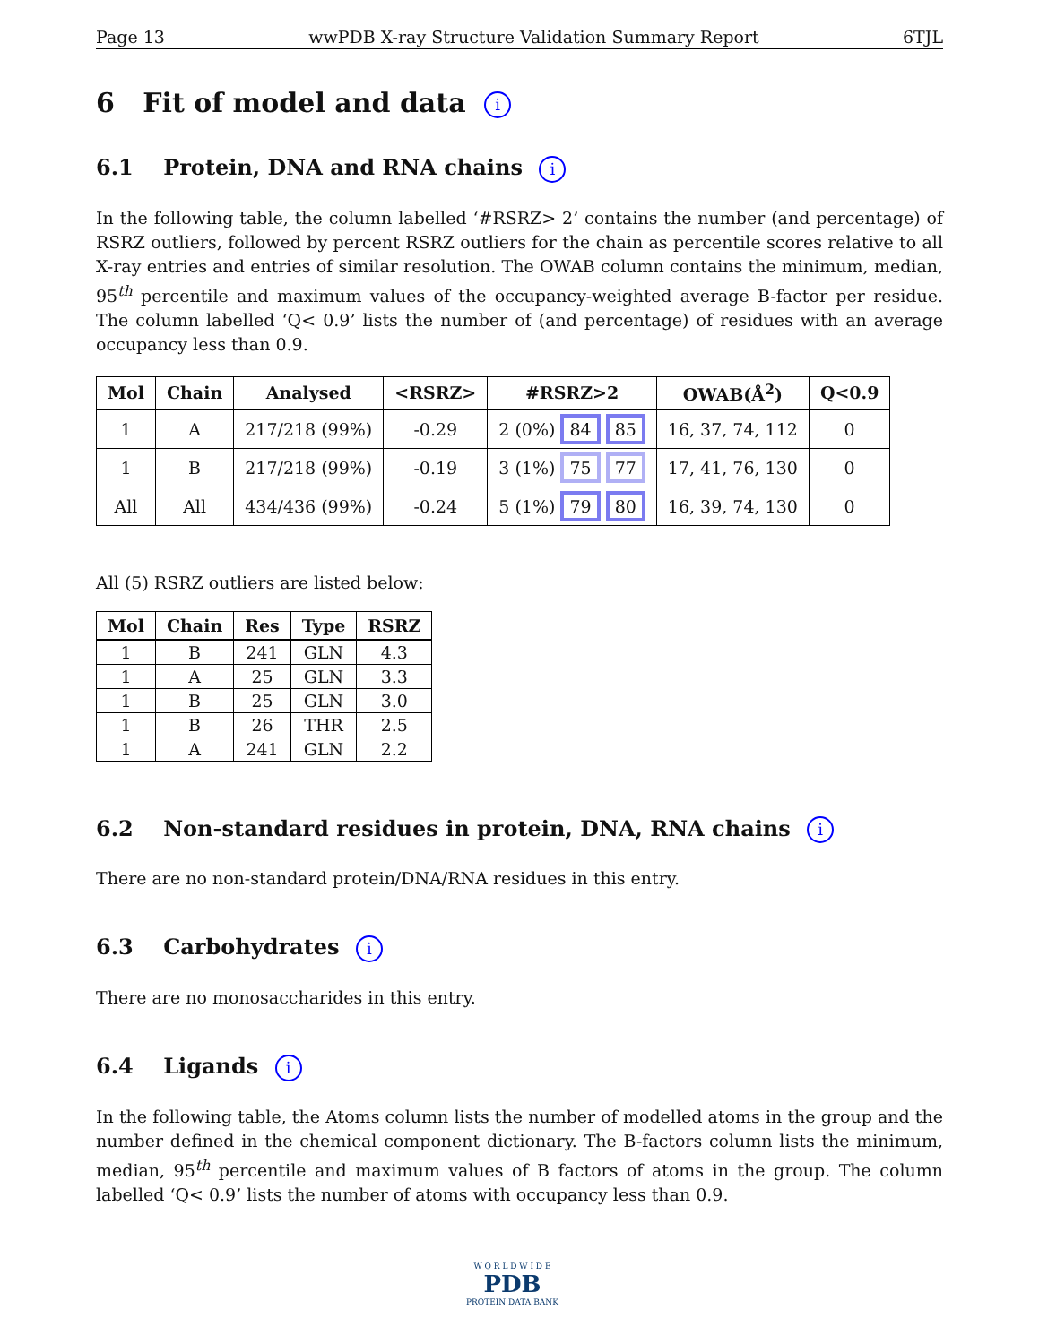Page 13 wwPDB X-ray Structure Validation Summary Report 6TJL
6 Fit of model and data i
6.1 Protein, DNA and RNA chains i
In the following table, the column labelled ‘#RSRZ> 2’ contains the number (and percentage) of RSRZ outliers, followed by percent RSRZ outliers for the chain as percentile scores relative to all X-ray entries and entries of similar resolution. The OWAB column contains the minimum, median, 95<sup>th</sup> percentile and maximum values of the occupancy-weighted average B-factor per residue. The column labelled ‘Q< 0.9’ lists the number of (and percentage) of residues with an average occupancy less than 0.9.
| Mol | Chain | Analysed | <RSRZ> | #RSRZ>2 | OWAB(Å<sup>2</sup>) | Q<0.9 |
| --- | --- | --- | --- | --- | --- | --- |
| 1 | A | 217/218 (99%) | -0.29 | 2 (0%) 84 85 | 16, 37, 74, 112 | 0 |
| 1 | B | 217/218 (99%) | -0.19 | 3 (1%) 75 77 | 17, 41, 76, 130 | 0 |
| All | All | 434/436 (99%) | -0.24 | 5 (1%) 79 80 | 16, 39, 74, 130 | 0 |
All (5) RSRZ outliers are listed below:
| Mol | Chain | Res | Type | RSRZ |
| --- | --- | --- | --- | --- |
| 1 | B | 241 | GLN | 4.3 |
| 1 | A | 25 | GLN | 3.3 |
| 1 | B | 25 | GLN | 3.0 |
| 1 | B | 26 | THR | 2.5 |
| 1 | A | 241 | GLN | 2.2 |
6.2 Non-standard residues in protein, DNA, RNA chains i
There are no non-standard protein/DNA/RNA residues in this entry.
6.3 Carbohydrates i
There are no monosaccharides in this entry.
6.4 Ligands i
In the following table, the Atoms column lists the number of modelled atoms in the group and the number defined in the chemical component dictionary. The B-factors column lists the minimum, median, 95<sup>th</sup> percentile and maximum values of B factors of atoms in the group. The column labelled ‘Q< 0.9’ lists the number of atoms with occupancy less than 0.9.
W O R L D W I D E
PDB
PROTEIN DATA BANK